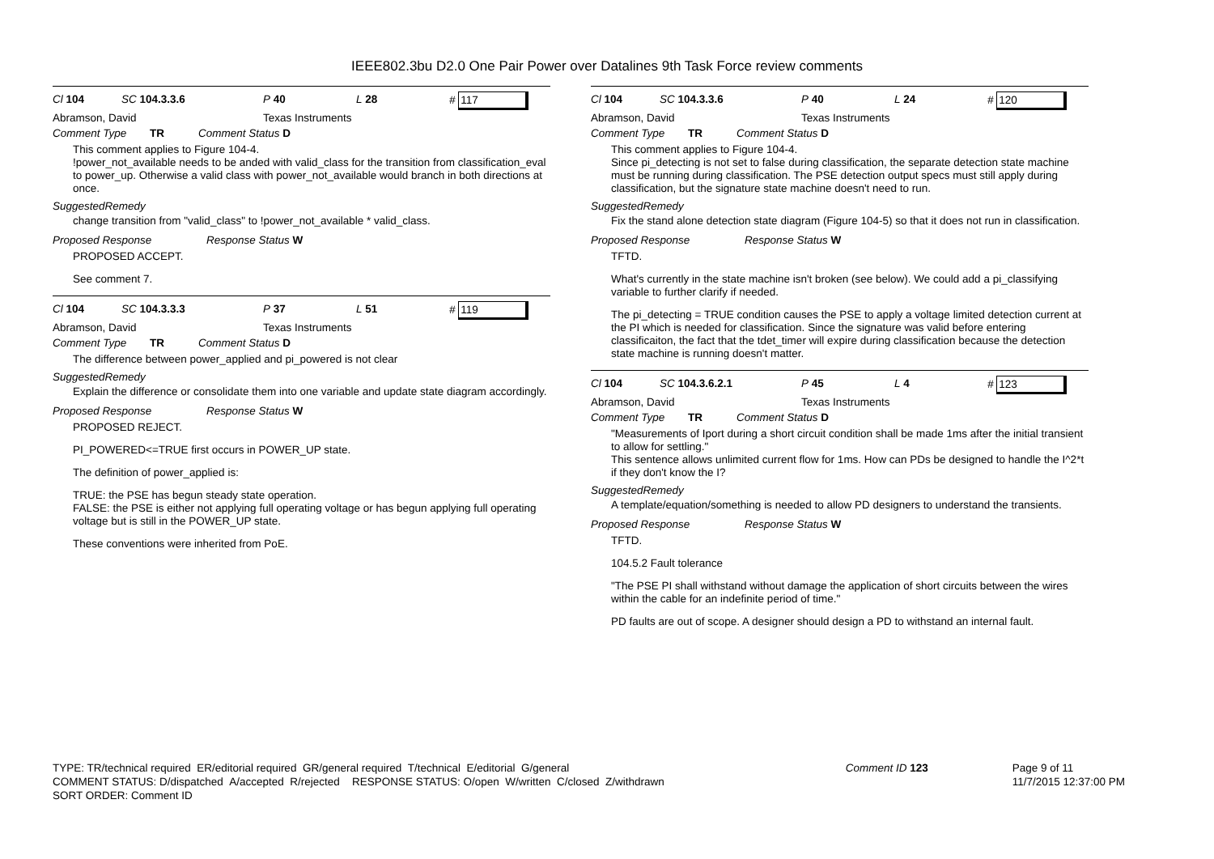IEEE802.3bu D2.0 One Pair Power over Datalines 9th Task Force review comments
Cl 104 SC 104.3.3.6 P 40 L 28 # 117
Abramson, David Texas Instruments
Comment Type TR Comment Status D
This comment applies to Figure 104-4.
!power_not_available needs to be anded with valid_class for the transition from classification_eval to power_up. Otherwise a valid class with power_not_available would branch in both directions at once.
SuggestedRemedy
change transition from "valid_class" to !power_not_available * valid_class.
Proposed Response Response Status W
PROPOSED ACCEPT.
See comment 7.
Cl 104 SC 104.3.3.3 P 37 L 51 # 119
Abramson, David Texas Instruments
Comment Type TR Comment Status D
The difference between power_applied and pi_powered is not clear
SuggestedRemedy
Explain the difference or consolidate them into one variable and update state diagram accordingly.
Proposed Response Response Status W
PROPOSED REJECT.
PI_POWERED<=TRUE first occurs in POWER_UP state.
The definition of power_applied is:
TRUE: the PSE has begun steady state operation.
FALSE: the PSE is either not applying full operating voltage or has begun applying full operating voltage but is still in the POWER_UP state.
These conventions were inherited from PoE.
Cl 104 SC 104.3.3.6 P 40 L 24 # 120
Abramson, David Texas Instruments
Comment Type TR Comment Status D
This comment applies to Figure 104-4.
Since pi_detecting is not set to false during classification, the separate detection state machine must be running during classification. The PSE detection output specs must still apply during classification, but the signature state machine doesn't need to run.
SuggestedRemedy
Fix the stand alone detection state diagram (Figure 104-5) so that it does not run in classification.
Proposed Response Response Status W
TFTD.
What's currently in the state machine isn't broken (see below). We could add a pi_classifying variable to further clarify if needed.
The pi_detecting = TRUE condition causes the PSE to apply a voltage limited detection current at the PI which is needed for classification. Since the signature was valid before entering classificaiton, the fact that the tdet_timer will expire during classification because the detection state machine is running doesn't matter.
Cl 104 SC 104.3.6.2.1 P 45 L 4 # 123
Abramson, David Texas Instruments
Comment Type TR Comment Status D
"Measurements of Iport during a short circuit condition shall be made 1ms after the initial transient to allow for settling."
This sentence allows unlimited current flow for 1ms. How can PDs be designed to handle the I^2*t if they don't know the I?
SuggestedRemedy
A template/equation/something is needed to allow PD designers to understand the transients.
Proposed Response Response Status W
TFTD.
104.5.2 Fault tolerance
"The PSE PI shall withstand without damage the application of short circuits between the wires within the cable for an indefinite period of time."
PD faults are out of scope. A designer should design a PD to withstand an internal fault.
TYPE: TR/technical required ER/editorial required GR/general required T/technical E/editorial G/general
COMMENT STATUS: D/dispatched A/accepted R/rejected RESPONSE STATUS: O/open W/written C/closed Z/withdrawn
SORT ORDER: Comment ID
Comment ID 123 Page 9 of 11
11/7/2015 12:37:00 PM